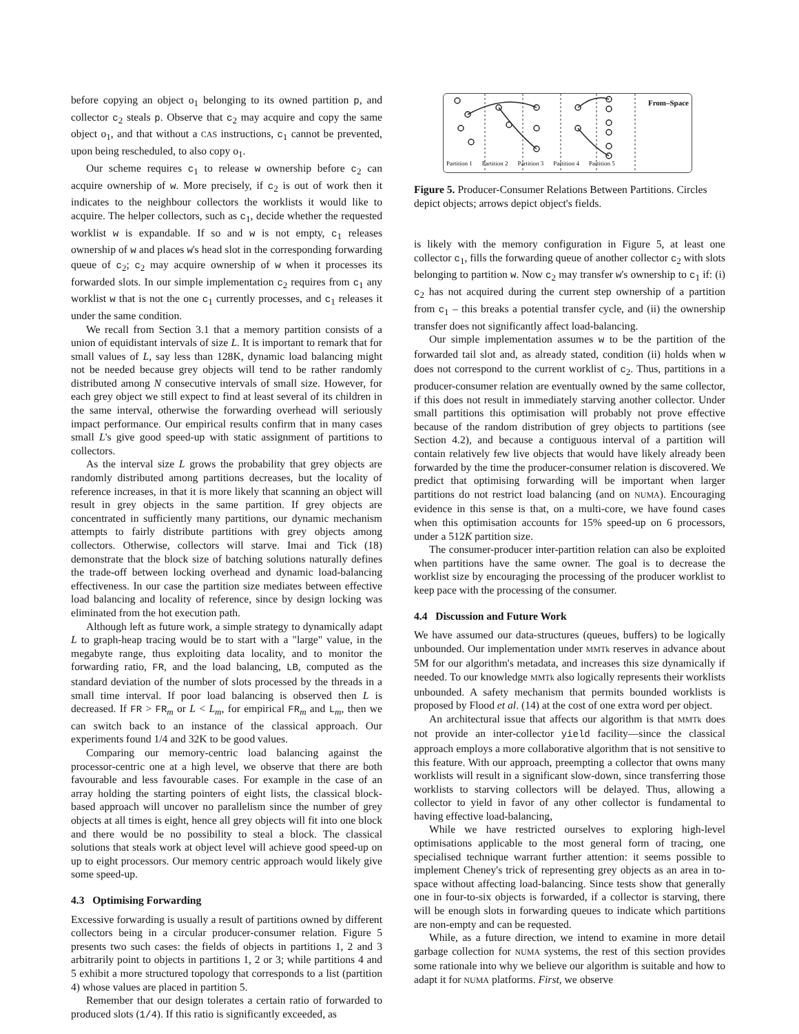before copying an object o<sub>1</sub> belonging to its owned partition p, and collector c<sub>2</sub> steals p. Observe that c<sub>2</sub> may acquire and copy the same object o<sub>1</sub>, and that without a CAS instructions, c<sub>1</sub> cannot be prevented, upon being rescheduled, to also copy o<sub>1</sub>.
Our scheme requires c<sub>1</sub> to release w ownership before c<sub>2</sub> can acquire ownership of w. More precisely, if c<sub>2</sub> is out of work then it indicates to the neighbour collectors the worklists it would like to acquire. The helper collectors, such as c<sub>1</sub>, decide whether the requested worklist w is expandable. If so and w is not empty, c<sub>1</sub> releases ownership of w and places w's head slot in the corresponding forwarding queue of c<sub>2</sub>; c<sub>2</sub> may acquire ownership of w when it processes its forwarded slots. In our simple implementation c<sub>2</sub> requires from c<sub>1</sub> any worklist w that is not the one c<sub>1</sub> currently processes, and c<sub>1</sub> releases it under the same condition.
We recall from Section 3.1 that a memory partition consists of a union of equidistant intervals of size L. It is important to remark that for small values of L, say less than 128K, dynamic load balancing might not be needed because grey objects will tend to be rather randomly distributed among N consecutive intervals of small size. However, for each grey object we still expect to find at least several of its children in the same interval, otherwise the forwarding overhead will seriously impact performance. Our empirical results confirm that in many cases small L's give good speed-up with static assignment of partitions to collectors.
As the interval size L grows the probability that grey objects are randomly distributed among partitions decreases, but the locality of reference increases, in that it is more likely that scanning an object will result in grey objects in the same partition. If grey objects are concentrated in sufficiently many partitions, our dynamic mechanism attempts to fairly distribute partitions with grey objects among collectors. Otherwise, collectors will starve. Imai and Tick (18) demonstrate that the block size of batching solutions naturally defines the trade-off between locking overhead and dynamic load-balancing effectiveness. In our case the partition size mediates between effective load balancing and locality of reference, since by design locking was eliminated from the hot execution path.
Although left as future work, a simple strategy to dynamically adapt L to graph-heap tracing would be to start with a "large" value, in the megabyte range, thus exploiting data locality, and to monitor the forwarding ratio, FR, and the load balancing, LB, computed as the standard deviation of the number of slots processed by the threads in a small time interval. If poor load balancing is observed then L is decreased. If FR > FR<sub>m</sub> or L < L<sub>m</sub>, for empirical FR<sub>m</sub> and L<sub>m</sub>, then we can switch back to an instance of the classical approach. Our experiments found 1/4 and 32K to be good values.
Comparing our memory-centric load balancing against the processor-centric one at a high level, we observe that there are both favourable and less favourable cases. For example in the case of an array holding the starting pointers of eight lists, the classical block-based approach will uncover no parallelism since the number of grey objects at all times is eight, hence all grey objects will fit into one block and there would be no possibility to steal a block. The classical solutions that steals work at object level will achieve good speed-up on up to eight processors. Our memory centric approach would likely give some speed-up.
4.3 Optimising Forwarding
Excessive forwarding is usually a result of partitions owned by different collectors being in a circular producer-consumer relation. Figure 5 presents two such cases: the fields of objects in partitions 1, 2 and 3 arbitrarily point to objects in partitions 1, 2 or 3; while partitions 4 and 5 exhibit a more structured topology that corresponds to a list (partition 4) whose values are placed in partition 5.
Remember that our design tolerates a certain ratio of forwarded to produced slots (1/4). If this ratio is significantly exceeded, as
From–Space
Partition 1 Partition 2 Partition 3 Partition 4 Partition 5
Figure 5. Producer-Consumer Relations Between Partitions. Circles depict objects; arrows depict object's fields.
is likely with the memory configuration in Figure 5, at least one collector c<sub>1</sub>, fills the forwarding queue of another collector c<sub>2</sub> with slots belonging to partition w. Now c<sub>2</sub> may transfer w's ownership to c<sub>1</sub> if: (i) c<sub>2</sub> has not acquired during the current step ownership of a partition from c<sub>1</sub> – this breaks a potential transfer cycle, and (ii) the ownership transfer does not significantly affect load-balancing.
Our simple implementation assumes w to be the partition of the forwarded tail slot and, as already stated, condition (ii) holds when w does not correspond to the current worklist of c<sub>2</sub>. Thus, partitions in a producer-consumer relation are eventually owned by the same collector, if this does not result in immediately starving another collector. Under small partitions this optimisation will probably not prove effective because of the random distribution of grey objects to partitions (see Section 4.2), and because a contiguous interval of a partition will contain relatively few live objects that would have likely already been forwarded by the time the producer-consumer relation is discovered. We predict that optimising forwarding will be important when larger partitions do not restrict load balancing (and on NUMA). Encouraging evidence in this sense is that, on a multi-core, we have found cases when this optimisation accounts for 15% speed-up on 6 processors, under a 512K partition size.
The consumer-producer inter-partition relation can also be exploited when partitions have the same owner. The goal is to decrease the worklist size by encouraging the processing of the producer worklist to keep pace with the processing of the consumer.
4.4 Discussion and Future Work
We have assumed our data-structures (queues, buffers) to be logically unbounded. Our implementation under MMTk reserves in advance about 5M for our algorithm's metadata, and increases this size dynamically if needed. To our knowledge MMTk also logically represents their worklists unbounded. A safety mechanism that permits bounded worklists is proposed by Flood et al. (14) at the cost of one extra word per object.
An architectural issue that affects our algorithm is that MMTk does not provide an inter-collector yield facility—since the classical approach employs a more collaborative algorithm that is not sensitive to this feature. With our approach, preempting a collector that owns many worklists will result in a significant slow-down, since transferring those worklists to starving collectors will be delayed. Thus, allowing a collector to yield in favor of any other collector is fundamental to having effective load-balancing,
While we have restricted ourselves to exploring high-level optimisations applicable to the most general form of tracing, one specialised technique warrant further attention: it seems possible to implement Cheney's trick of representing grey objects as an area in to-space without affecting load-balancing. Since tests show that generally one in four-to-six objects is forwarded, if a collector is starving, there will be enough slots in forwarding queues to indicate which partitions are non-empty and can be requested.
While, as a future direction, we intend to examine in more detail garbage collection for NUMA systems, the rest of this section provides some rationale into why we believe our algorithm is suitable and how to adapt it for NUMA platforms. First, we observe